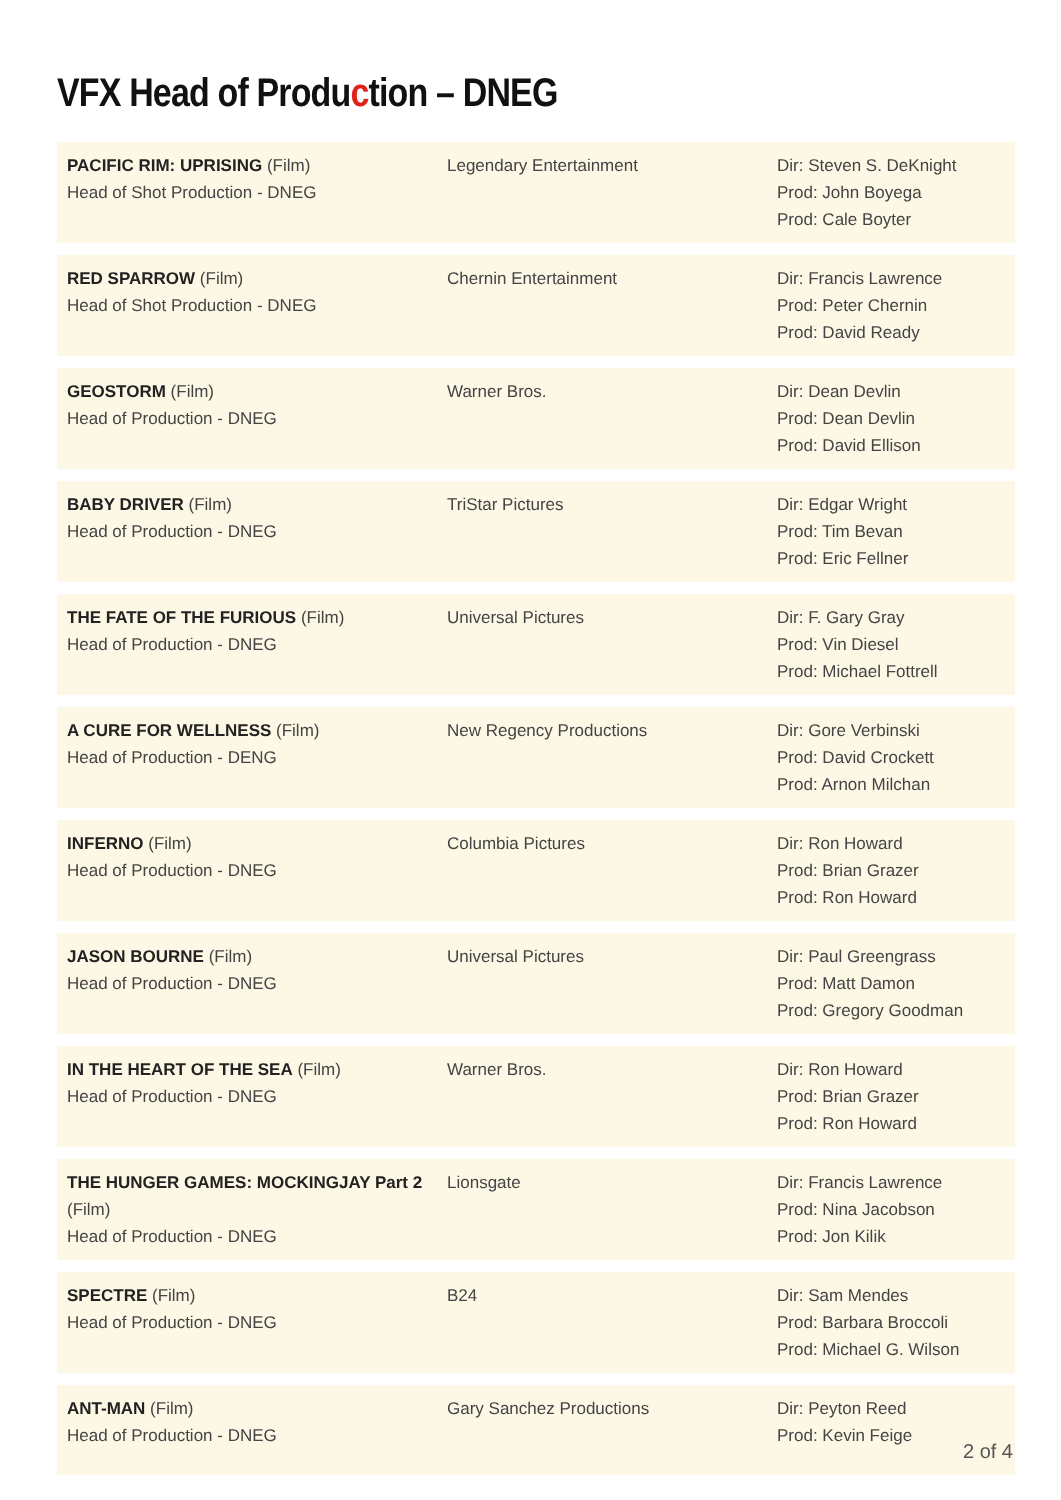VFX Head of Production – DNEG
| PACIFIC RIM: UPRISING (Film) Head of Shot Production - DNEG | Legendary Entertainment | Dir: Steven S. DeKnight Prod: John Boyega Prod: Cale Boyter |
| RED SPARROW (Film) Head of Shot Production - DNEG | Chernin Entertainment | Dir: Francis Lawrence Prod: Peter Chernin Prod: David Ready |
| GEOSTORM (Film) Head of Production - DNEG | Warner Bros. | Dir: Dean Devlin Prod: Dean Devlin Prod: David Ellison |
| BABY DRIVER (Film) Head of Production - DNEG | TriStar Pictures | Dir: Edgar Wright Prod: Tim Bevan Prod: Eric Fellner |
| THE FATE OF THE FURIOUS (Film) Head of Production - DNEG | Universal Pictures | Dir: F. Gary Gray Prod: Vin Diesel Prod: Michael Fottrell |
| A CURE FOR WELLNESS (Film) Head of Production - DENG | New Regency Productions | Dir: Gore Verbinski Prod: David Crockett Prod: Arnon Milchan |
| INFERNO (Film) Head of Production - DNEG | Columbia Pictures | Dir: Ron Howard Prod: Brian Grazer Prod: Ron Howard |
| JASON BOURNE (Film) Head of Production - DNEG | Universal Pictures | Dir: Paul Greengrass Prod: Matt Damon Prod: Gregory Goodman |
| IN THE HEART OF THE SEA (Film) Head of Production - DNEG | Warner Bros. | Dir: Ron Howard Prod: Brian Grazer Prod: Ron Howard |
| THE HUNGER GAMES: MOCKINGJAY Part 2 (Film) Head of Production - DNEG | Lionsgate | Dir: Francis Lawrence Prod: Nina Jacobson Prod: Jon Kilik |
| SPECTRE (Film) Head of Production - DNEG | B24 | Dir: Sam Mendes Prod: Barbara Broccoli Prod: Michael G. Wilson |
| ANT-MAN (Film) Head of Production - DNEG | Gary Sanchez Productions | Dir: Peyton Reed Prod: Kevin Feige |
2 of 4